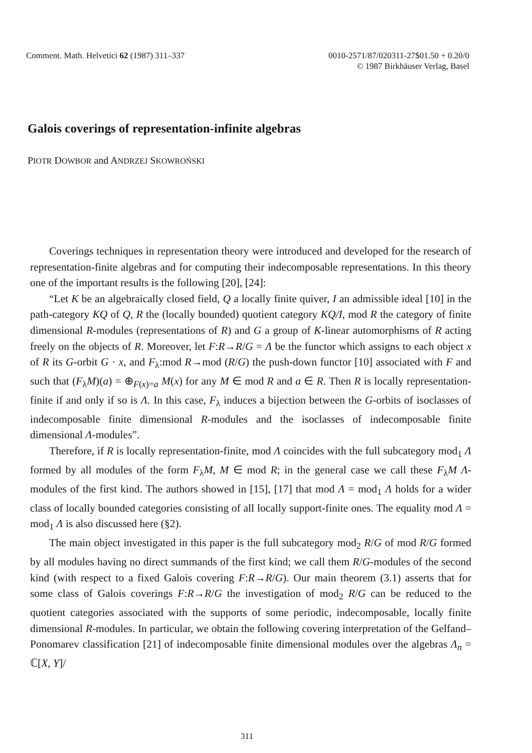Comment. Math. Helvetici 62 (1987) 311–337
0010-2571/87/020311-27$01.50 + 0.20/0
© 1987 Birkhäuser Verlag, Basel
Galois coverings of representation-infinite algebras
PIOTR DOWBOR and ANDRZEJ SKOWROŃSKI
Coverings techniques in representation theory were introduced and developed for the research of representation-finite algebras and for computing their indecomposable representations. In this theory one of the important results is the following [20], [24]:
“Let K be an algebraically closed field, Q a locally finite quiver, I an admissible ideal [10] in the path-category KQ of Q, R the (locally bounded) quotient category KQ/I, mod R the category of finite dimensional R-modules (representations of R) and G a group of K-linear automorphisms of R acting freely on the objects of R. Moreover, let F:R→R/G = Λ be the functor which assigns to each object x of R its G-orbit G · x, and F<sub>λ</sub>:mod R→mod (R/G) the push-down functor [10] associated with F and such that (F<sub>λ</sub>M)(a) = ⊕<sub>F(x)=a</sub> M(x) for any M ∈ mod R and a ∈ R. Then R is locally representation-finite if and only if so is Λ. In this case, F<sub>λ</sub> induces a bijection between the G-orbits of isoclasses of indecomposable finite dimensional R-modules and the isoclasses of indecomposable finite dimensional Λ-modules”.
Therefore, if R is locally representation-finite, mod Λ coincides with the full subcategory mod<sub>1</sub> Λ formed by all modules of the form F<sub>λ</sub>M, M ∈ mod R; in the general case we call these F<sub>λ</sub>M Λ-modules of the first kind. The authors showed in [15], [17] that mod Λ = mod<sub>1</sub> Λ holds for a wider class of locally bounded categories consisting of all locally support-finite ones. The equality mod Λ = mod<sub>1</sub> Λ is also discussed here (§2).
The main object investigated in this paper is the full subcategory mod<sub>2</sub> R/G of mod R/G formed by all modules having no direct summands of the first kind; we call them R/G-modules of the second kind (with respect to a fixed Galois covering F:R→R/G). Our main theorem (3.1) asserts that for some class of Galois coverings F:R→R/G the investigation of mod<sub>2</sub> R/G can be reduced to the quotient categories associated with the supports of some periodic, indecomposable, locally finite dimensional R-modules. In particular, we obtain the following covering interpretation of the Gelfand–Ponomarev classification [21] of indecomposable finite dimensional modules over the algebras Λ<sub>n</sub> = ℂ[X, Y]/
311